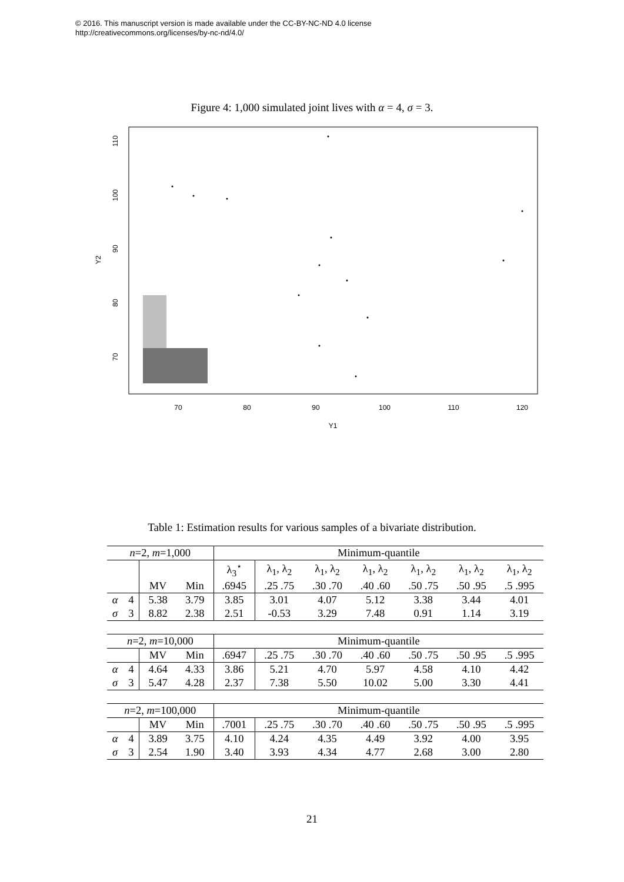© 2016. This manuscript version is made available under the CC-BY-NC-ND 4.0 license
http://creativecommons.org/licenses/by-nc-nd/4.0/
Figure 4: 1,000 simulated joint lives with α = 4, σ = 3.
70
80
90
100
110
120
Y1
70
80
90
100
110
Y2
Table 1: Estimation results for various samples of a bivariate distribution.
| n =2, m =1,000 | | | | Minimum-quantile | | | | | | |
| | | | | λ<sub>3</sub><sup>⋆</sup> | λ<sub>1</sub>, λ<sub>2</sub> | λ<sub>1</sub>, λ<sub>2</sub> | λ<sub>1</sub>, λ<sub>2</sub> | λ<sub>1</sub>, λ<sub>2</sub> | λ<sub>1</sub>, λ<sub>2</sub> | λ<sub>1</sub>, λ<sub>2</sub> |
| | | MV | Min | .6945 | .25 .75 | .30 .70 | .40 .60 | .50 .75 | .50 .95 | .5 .995 |
| α | 4 | 5.38 | 3.79 | 3.85 | 3.01 | 4.07 | 5.12 | 3.38 | 3.44 | 4.01 |
| σ | 3 | 8.82 | 2.38 | 2.51 | -0.53 | 3.29 | 7.48 | 0.91 | 1.14 | 3.19 |
| n =2, m =10,000 | | | | Minimum-quantile | | | | | | |
| | | MV | Min | .6947 | .25 .75 | .30 .70 | .40 .60 | .50 .75 | .50 .95 | .5 .995 |
| α | 4 | 4.64 | 4.33 | 3.86 | 5.21 | 4.70 | 5.97 | 4.58 | 4.10 | 4.42 |
| σ | 3 | 5.47 | 4.28 | 2.37 | 7.38 | 5.50 | 10.02 | 5.00 | 3.30 | 4.41 |
| n =2, m =100,000 | | | | Minimum-quantile | | | | | | |
| | | MV | Min | .7001 | .25 .75 | .30 .70 | .40 .60 | .50 .75 | .50 .95 | .5 .995 |
| α | 4 | 3.89 | 3.75 | 4.10 | 4.24 | 4.35 | 4.49 | 3.92 | 4.00 | 3.95 |
| σ | 3 | 2.54 | 1.90 | 3.40 | 3.93 | 4.34 | 4.77 | 2.68 | 3.00 | 2.80 |
21